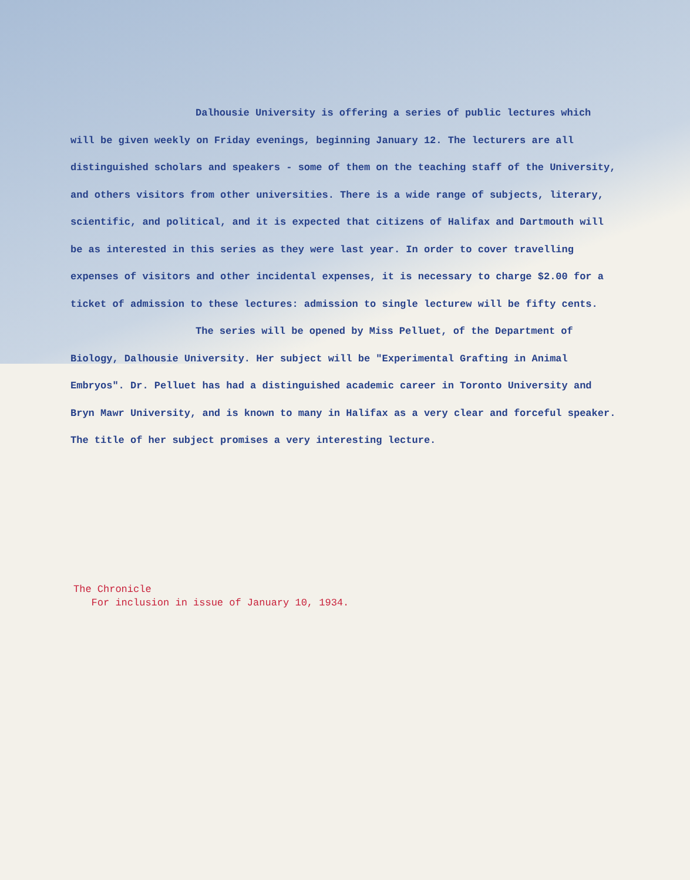Dalhousie University is offering a series of public lectures which will be given weekly on Friday evenings, beginning January 12. The lecturers are all distinguished scholars and speakers - some of them on the teaching staff of the University, and others visitors from other universities. There is a wide range of subjects, literary, scientific, and political, and it is expected that citizens of Halifax and Dartmouth will be as interested in this series as they were last year. In order to cover travelling expenses of visitors and other incidental expenses, it is necessary to charge $2.00 for a ticket of admission to these lectures: admission to single lecturew will be fifty cents.
The series will be opened by Miss Pelluet, of the Department of Biology, Dalhousie University. Her subject will be "Experimental Grafting in Animal Embryos". Dr. Pelluet has had a distinguished academic career in Toronto University and Bryn Mawr University, and is known to many in Halifax as a very clear and forceful speaker. The title of her subject promises a very interesting lecture.
The Chronicle
For inclusion in issue of January 10, 1934.